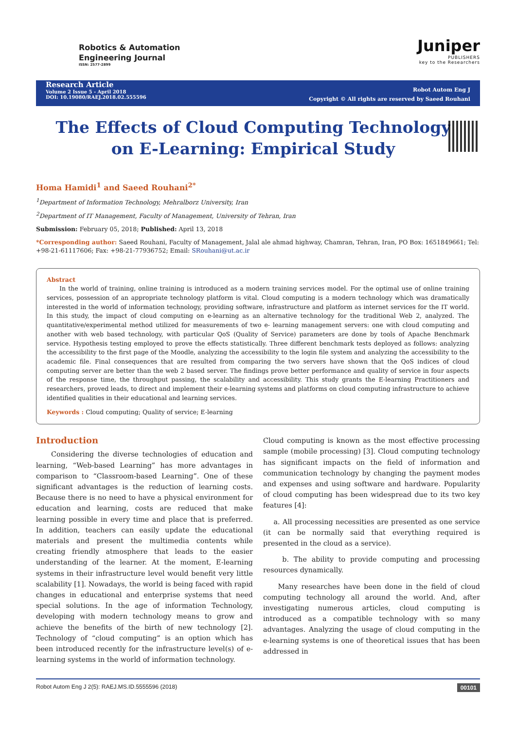Robotics & Automation
Engineering Journal
ISSN: 2577-2899
Juniper
PUBLISHERS
key to the Researchers
Research Article
Volume 2 Issue 5 - April 2018
DOI: 10.19080/RAEJ.2018.02.555596
Robot Autom Eng J
Copyright © All rights are reserved by Saeed Rouhani
The Effects of Cloud Computing Technology on E-Learning: Empirical Study
Homa Hamidi<sup>1</sup> and Saeed Rouhani<sup>2*</sup>
<sup>1</sup> Department of Information Technology, Mehralborz University, Iran
<sup>2</sup> Department of IT Management, Faculty of Management, University of Tehran, Iran
Submission: February 05, 2018; Published: April 13, 2018
*Corresponding author: Saeed Rouhani, Faculty of Management, Jalal ale ahmad highway, Chamran, Tehran, Iran, PO Box: 1651849661; Tel: +98-21-61117606; Fax: +98-21-77936752; Email: SRouhani@ut.ac.ir
Abstract
In the world of training, online training is introduced as a modern training services model. For the optimal use of online training services, possession of an appropriate technology platform is vital. Cloud computing is a modern technology which was dramatically interested in the world of information technology, providing software, infrastructure and platform as internet services for the IT world. In this study, the impact of cloud computing on e-learning as an alternative technology for the traditional Web 2, analyzed. The quantitative/experimental method utilized for measurements of two e- learning management servers: one with cloud computing and another with web based technology, with particular QoS (Quality of Service) parameters are done by tools of Apache Benchmark service. Hypothesis testing employed to prove the effects statistically. Three different benchmark tests deployed as follows: analyzing the accessibility to the first page of the Moodle, analyzing the accessibility to the login file system and analyzing the accessibility to the academic file. Final consequences that are resulted from comparing the two servers have shown that the QoS indices of cloud computing server are better than the web 2 based server. The findings prove better performance and quality of service in four aspects of the response time, the throughput passing, the scalability and accessibility. This study grants the E-learning Practitioners and researchers, proved leads, to direct and implement their e-learning systems and platforms on cloud computing infrastructure to achieve identified qualities in their educational and learning services.
Keywords : Cloud computing; Quality of service; E-learning
Introduction
Considering the diverse technologies of education and learning, “Web-based Learning” has more advantages in comparison to “Classroom-based Learning”. One of these significant advantages is the reduction of learning costs. Because there is no need to have a physical environment for education and learning, costs are reduced that make learning possible in every time and place that is preferred. In addition, teachers can easily update the educational materials and present the multimedia contents while creating friendly atmosphere that leads to the easier understanding of the learner. At the moment, E-learning systems in their infrastructure level would benefit very little scalability [1]. Nowadays, the world is being faced with rapid changes in educational and enterprise systems that need special solutions. In the age of information Technology, developing with modern technology means to grow and achieve the benefits of the birth of new technology [2]. Technology of “cloud computing” is an option which has been introduced recently for the infrastructure level(s) of e-learning systems in the world of information technology.
Cloud computing is known as the most effective processing sample (mobile processing) [3]. Cloud computing technology has significant impacts on the field of information and communication technology by changing the payment modes and expenses and using software and hardware. Popularity of cloud computing has been widespread due to its two key features [4]:
a. All processing necessities are presented as one service (it can be normally said that everything required is presented in the cloud as a service).
b. The ability to provide computing and processing resources dynamically.
Many researches have been done in the field of cloud computing technology all around the world. And, after investigating numerous articles, cloud computing is introduced as a compatible technology with so many advantages. Analyzing the usage of cloud computing in the e-learning systems is one of theoretical issues that has been addressed in
Robot Autom Eng J 2(5): RAEJ.MS.ID.5555596 (2018) 00101